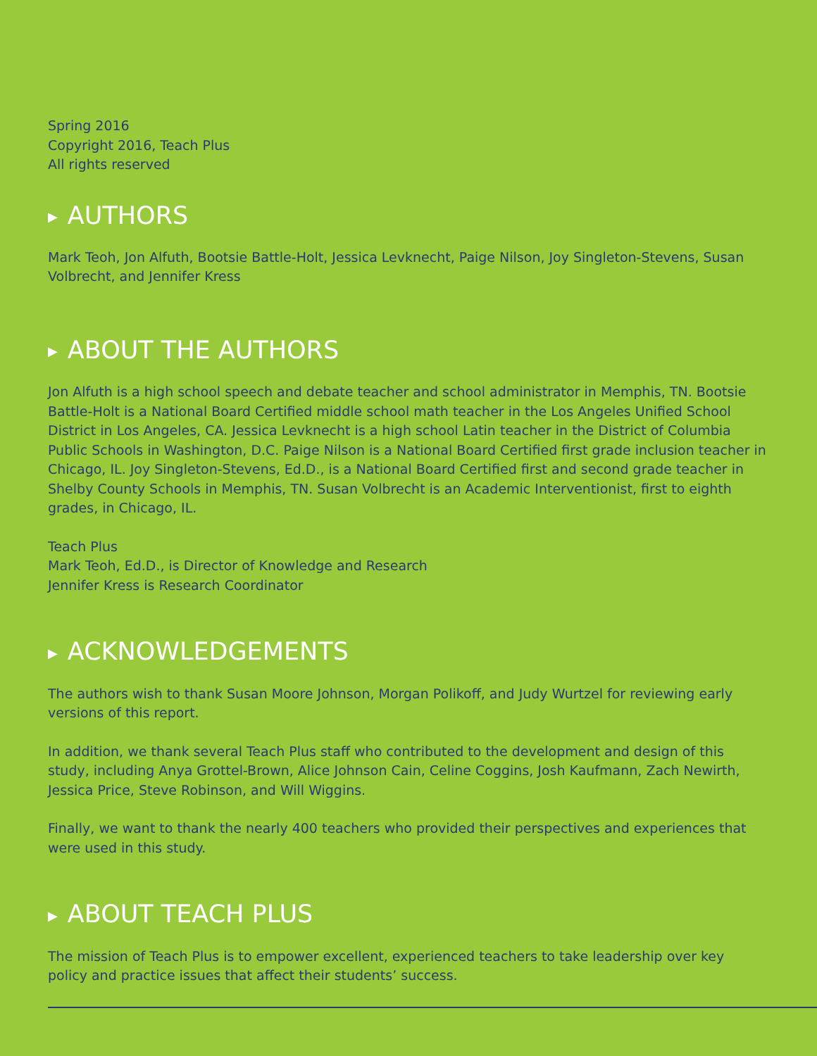Spring 2016
Copyright 2016, Teach Plus
All rights reserved
▶ AUTHORS
Mark Teoh, Jon Alfuth, Bootsie Battle-Holt, Jessica Levknecht, Paige Nilson, Joy Singleton-Stevens, Susan Volbrecht, and Jennifer Kress
▶ ABOUT THE AUTHORS
Jon Alfuth is a high school speech and debate teacher and school administrator in Memphis, TN. Bootsie Battle-Holt is a National Board Certified middle school math teacher in the Los Angeles Unified School District in Los Angeles, CA. Jessica Levknecht is a high school Latin teacher in the District of Columbia Public Schools in Washington, D.C. Paige Nilson is a National Board Certified first grade inclusion teacher in Chicago, IL. Joy Singleton-Stevens, Ed.D., is a National Board Certified first and second grade teacher in Shelby County Schools in Memphis, TN. Susan Volbrecht is an Academic Interventionist, first to eighth grades, in Chicago, IL.
Teach Plus
Mark Teoh, Ed.D., is Director of Knowledge and Research
Jennifer Kress is Research Coordinator
▶ ACKNOWLEDGEMENTS
The authors wish to thank Susan Moore Johnson, Morgan Polikoff, and Judy Wurtzel for reviewing early versions of this report.
In addition, we thank several Teach Plus staff who contributed to the development and design of this study, including Anya Grottel-Brown, Alice Johnson Cain, Celine Coggins, Josh Kaufmann, Zach Newirth, Jessica Price, Steve Robinson, and Will Wiggins.
Finally, we want to thank the nearly 400 teachers who provided their perspectives and experiences that were used in this study.
▶ ABOUT TEACH PLUS
The mission of Teach Plus is to empower excellent, experienced teachers to take leadership over key policy and practice issues that affect their students’ success.